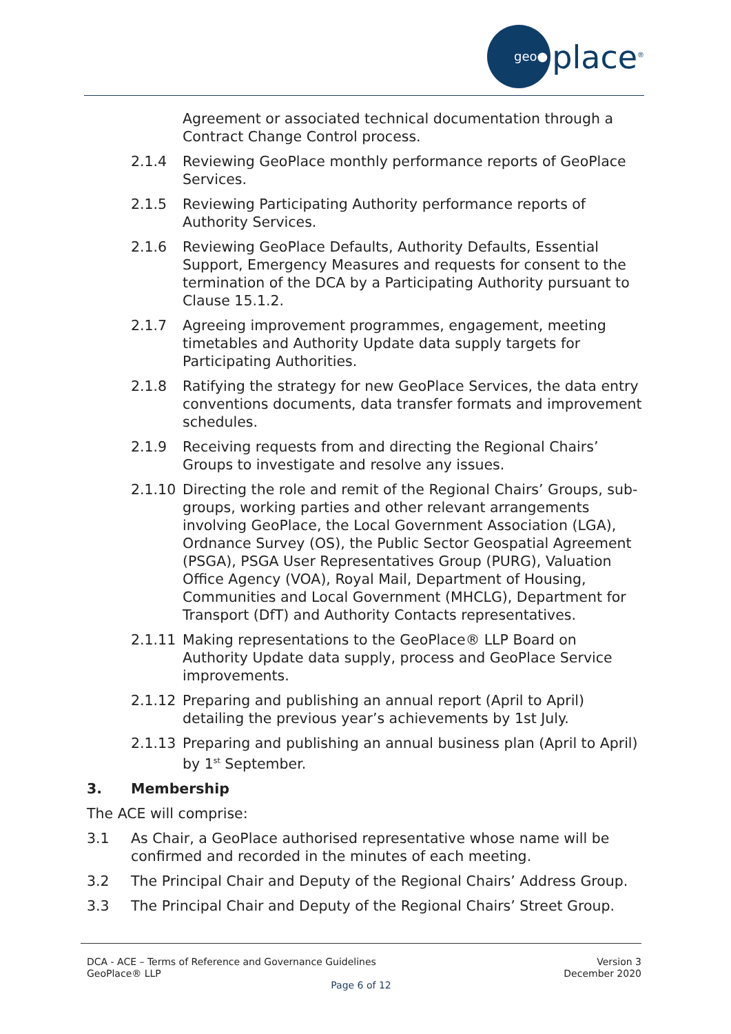geo●
place<sup>®</sup>
Agreement or associated technical documentation through a Contract Change Control process.
2.1.4 Reviewing GeoPlace monthly performance reports of GeoPlace Services.
2.1.5 Reviewing Participating Authority performance reports of Authority Services.
2.1.6 Reviewing GeoPlace Defaults, Authority Defaults, Essential Support, Emergency Measures and requests for consent to the termination of the DCA by a Participating Authority pursuant to Clause 15.1.2.
2.1.7 Agreeing improvement programmes, engagement, meeting timetables and Authority Update data supply targets for Participating Authorities.
2.1.8 Ratifying the strategy for new GeoPlace Services, the data entry conventions documents, data transfer formats and improvement schedules.
2.1.9 Receiving requests from and directing the Regional Chairs’ Groups to investigate and resolve any issues.
2.1.10 Directing the role and remit of the Regional Chairs’ Groups, sub-groups, working parties and other relevant arrangements involving GeoPlace, the Local Government Association (LGA), Ordnance Survey (OS), the Public Sector Geospatial Agreement (PSGA), PSGA User Representatives Group (PURG), Valuation Office Agency (VOA), Royal Mail, Department of Housing, Communities and Local Government (MHCLG), Department for Transport (DfT) and Authority Contacts representatives.
2.1.11 Making representations to the GeoPlace® LLP Board on Authority Update data supply, process and GeoPlace Service improvements.
2.1.12 Preparing and publishing an annual report (April to April) detailing the previous year’s achievements by 1st July.
2.1.13 Preparing and publishing an annual business plan (April to April) by 1<sup>st</sup> September.
3. Membership
The ACE will comprise:
3.1 As Chair, a GeoPlace authorised representative whose name will be confirmed and recorded in the minutes of each meeting.
3.2 The Principal Chair and Deputy of the Regional Chairs’ Address Group.
3.3 The Principal Chair and Deputy of the Regional Chairs’ Street Group.
DCA - ACE – Terms of Reference and Governance Guidelines Version 3
GeoPlace® LLP December 2020
Page 6 of 12